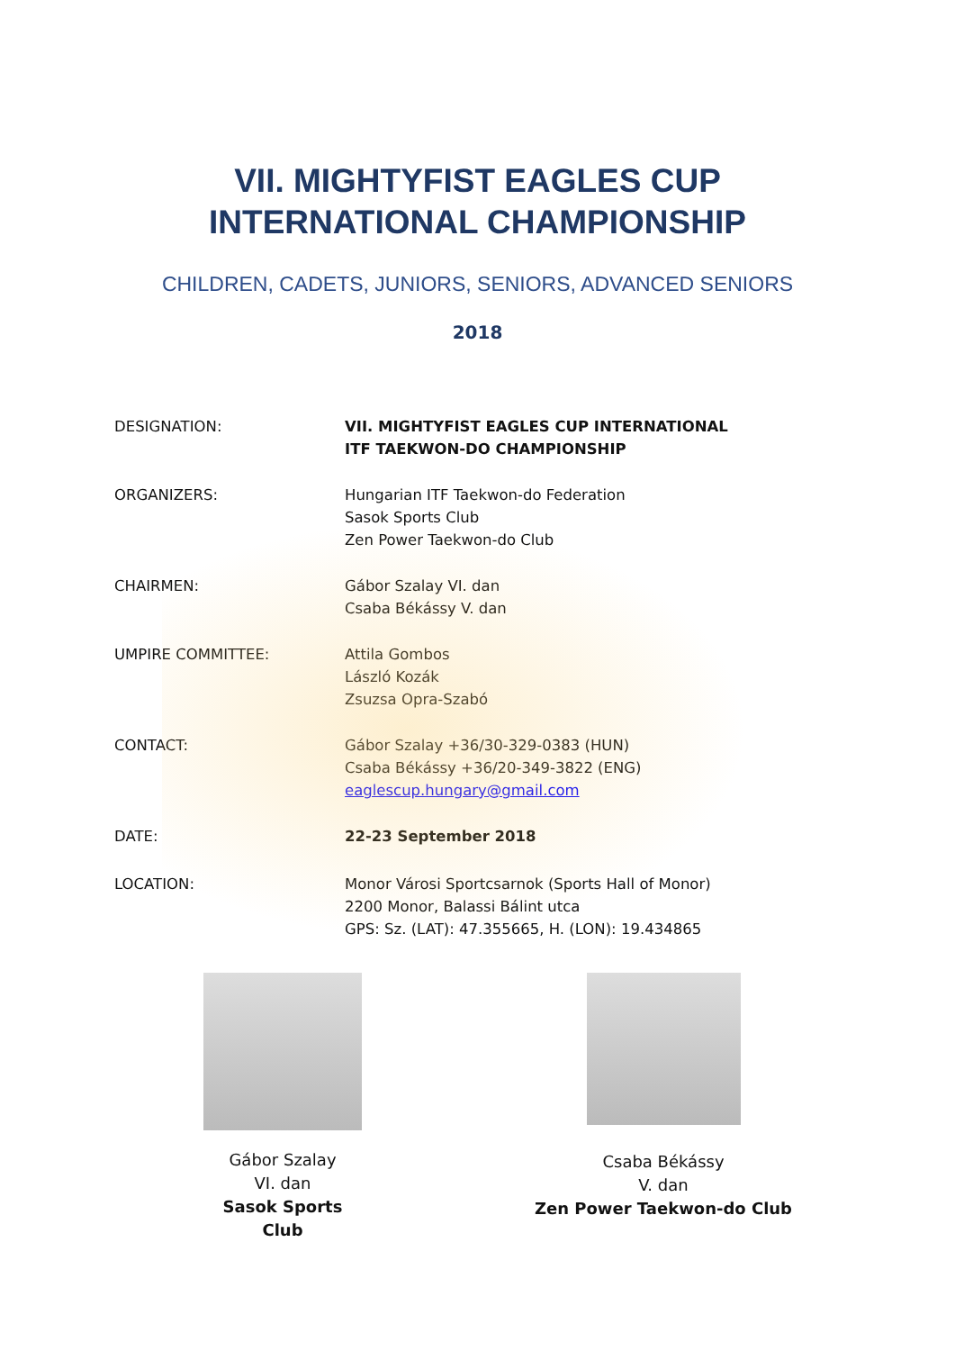VII. MIGHTYFIST EAGLES CUP
INTERNATIONAL CHAMPIONSHIP
CHILDREN, CADETS, JUNIORS, SENIORS, ADVANCED SENIORS
2018
DESIGNATION: VII. MIGHTYFIST EAGLES CUP INTERNATIONAL
ITF TAEKWON-DO CHAMPIONSHIP
ORGANIZERS: Hungarian ITF Taekwon-do Federation
Sasok Sports Club
Zen Power Taekwon-do Club
CHAIRMEN: Gábor Szalay VI. dan
Csaba Békássy V. dan
UMPIRE COMMITTEE: Attila Gombos
László Kozák
Zsuzsa Opra-Szabó
CONTACT: Gábor Szalay +36/30-329-0383 (HUN)
Csaba Békássy +36/20-349-3822 (ENG)
eaglescup.hungary@gmail.com
DATE: 22-23 September 2018
LOCATION: Monor Városi Sportcsarnok (Sports Hall of Monor)
2200 Monor, Balassi Bálint utca
GPS: Sz. (LAT): 47.355665, H. (LON): 19.434865
Gábor Szalay
VI. dan
Sasok Sports Club
Csaba Békássy
V. dan
Zen Power Taekwon-do Club